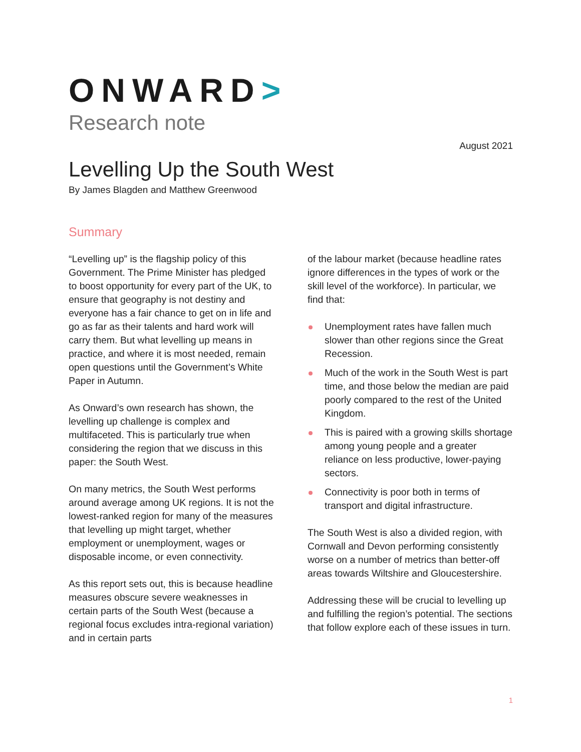ONWARD>
Research note
August 2021
Levelling Up the South West
By James Blagden and Matthew Greenwood
Summary
“Levelling up” is the flagship policy of this Government. The Prime Minister has pledged to boost opportunity for every part of the UK, to ensure that geography is not destiny and everyone has a fair chance to get on in life and go as far as their talents and hard work will carry them. But what levelling up means in practice, and where it is most needed, remain open questions until the Government’s White Paper in Autumn.
As Onward’s own research has shown, the levelling up challenge is complex and multifaceted. This is particularly true when considering the region that we discuss in this paper: the South West.
On many metrics, the South West performs around average among UK regions. It is not the lowest-ranked region for many of the measures that levelling up might target, whether employment or unemployment, wages or disposable income, or even connectivity.
As this report sets out, this is because headline measures obscure severe weaknesses in certain parts of the South West (because a regional focus excludes intra-regional variation) and in certain parts
of the labour market (because headline rates ignore differences in the types of work or the skill level of the workforce). In particular, we find that:
Unemployment rates have fallen much slower than other regions since the Great Recession.
Much of the work in the South West is part time, and those below the median are paid poorly compared to the rest of the United Kingdom.
This is paired with a growing skills shortage among young people and a greater reliance on less productive, lower-paying sectors.
Connectivity is poor both in terms of transport and digital infrastructure.
The South West is also a divided region, with Cornwall and Devon performing consistently worse on a number of metrics than better-off areas towards Wiltshire and Gloucestershire.
Addressing these will be crucial to levelling up and fulfilling the region’s potential. The sections that follow explore each of these issues in turn.
1